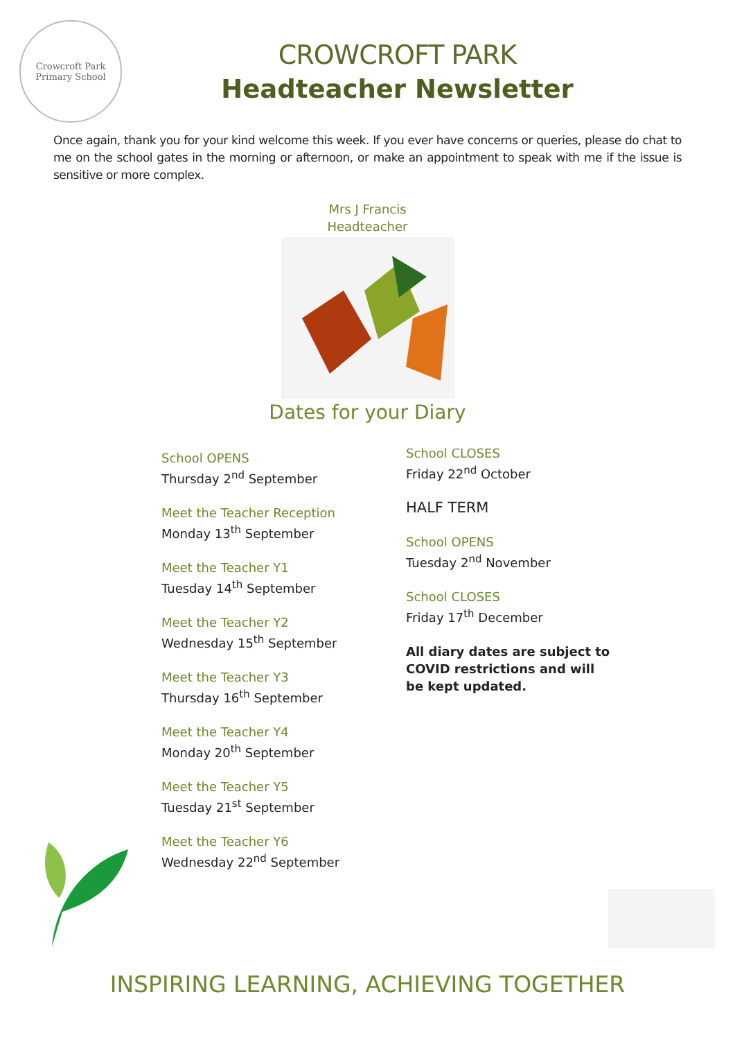Crowcroft Park
Primary School
CROWCROFT PARK
Headteacher Newsletter
Once again, thank you for your kind welcome this week. If you ever have concerns or queries, please do chat to me on the school gates in the morning or afternoon, or make an appointment to speak with me if the issue is sensitive or more complex.
Mrs J Francis
Headteacher
Dates for your Diary
School OPENS
Thursday 2<sup>nd</sup> September
Meet the Teacher Reception
Monday 13<sup>th</sup> September
Meet the Teacher Y1
Tuesday 14<sup>th</sup> September
Meet the Teacher Y2
Wednesday 15<sup>th</sup> September
Meet the Teacher Y3
Thursday 16<sup>th</sup> September
Meet the Teacher Y4
Monday 20<sup>th</sup> September
Meet the Teacher Y5
Tuesday 21<sup>st</sup> September
Meet the Teacher Y6
Wednesday 22<sup>nd</sup> September
School CLOSES
Friday 22<sup>nd</sup> October
HALF TERM
School OPENS
Tuesday 2<sup>nd</sup> November
School CLOSES
Friday 17<sup>th</sup> December
All diary dates are subject to COVID restrictions and will be kept updated.
INSPIRING LEARNING, ACHIEVING TOGETHER